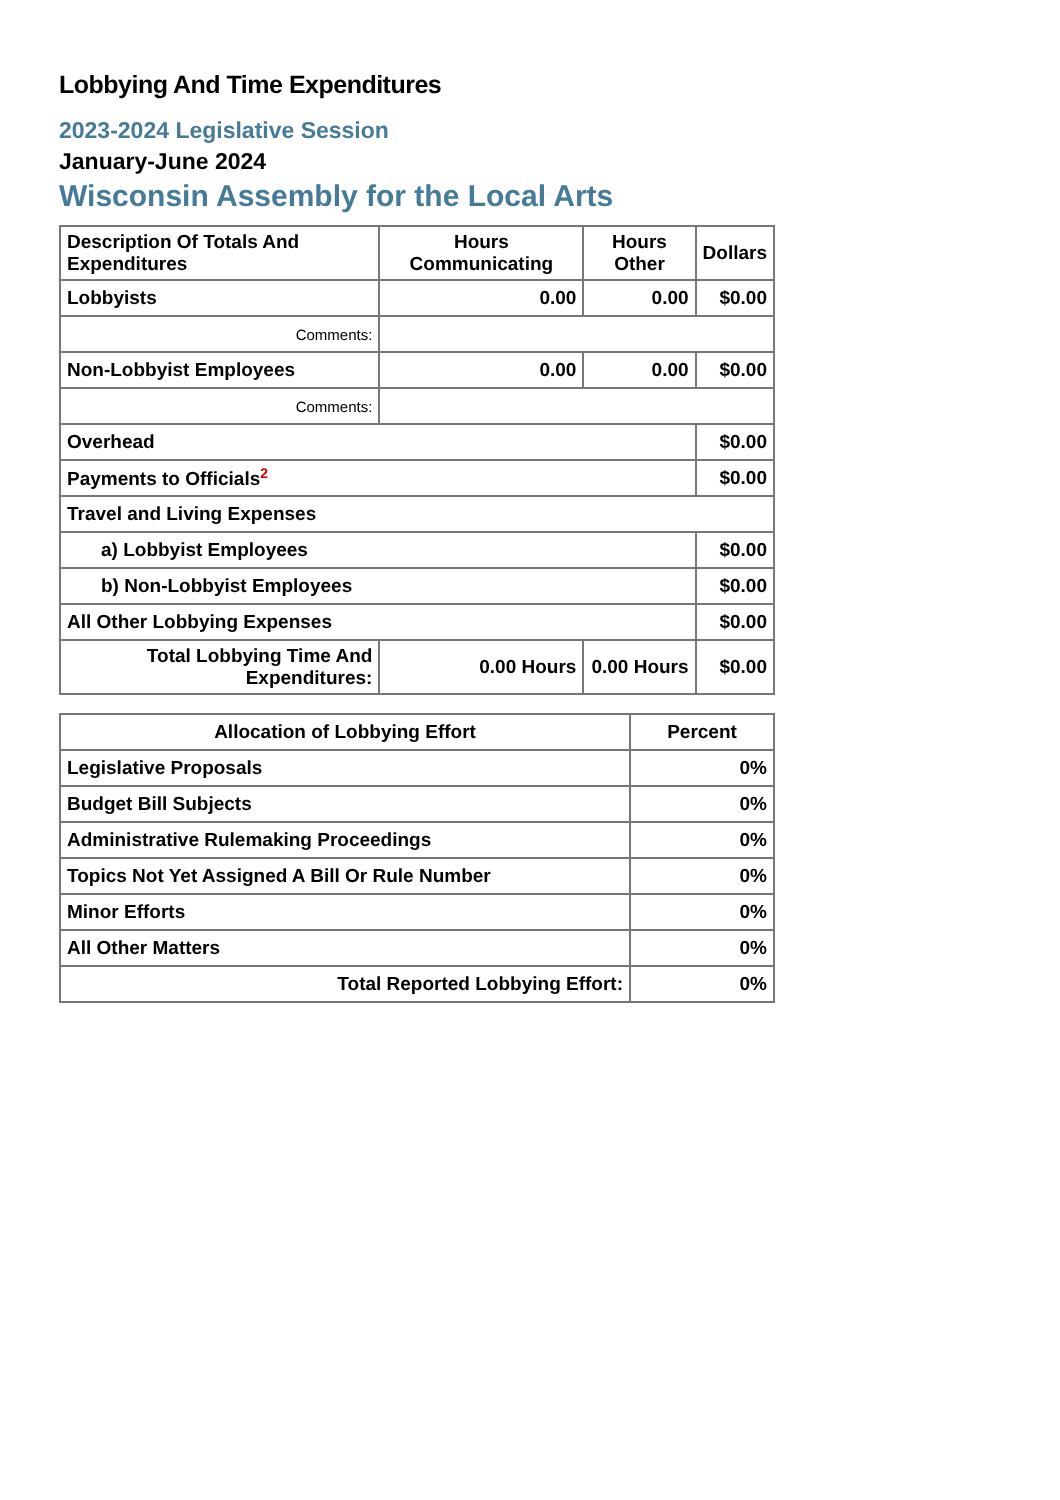Lobbying And Time Expenditures
2023-2024 Legislative Session
January-June 2024
Wisconsin Assembly for the Local Arts
| Description Of Totals And Expenditures | Hours Communicating | Hours Other | Dollars |
| --- | --- | --- | --- |
| Lobbyists | 0.00 | 0.00 | $0.00 |
| Comments: | | | |
| Non-Lobbyist Employees | 0.00 | 0.00 | $0.00 |
| Comments: | | | |
| Overhead | | | $0.00 |
| Payments to Officials<sup>2</sup> | | | $0.00 |
| Travel and Living Expenses | | | |
| a) Lobbyist Employees | | | $0.00 |
| b) Non-Lobbyist Employees | | | $0.00 |
| All Other Lobbying Expenses | | | $0.00 |
| Total Lobbying Time And Expenditures: | 0.00 Hours | 0.00 Hours | $0.00 |
| Allocation of Lobbying Effort | Percent |
| --- | --- |
| Legislative Proposals | 0% |
| Budget Bill Subjects | 0% |
| Administrative Rulemaking Proceedings | 0% |
| Topics Not Yet Assigned A Bill Or Rule Number | 0% |
| Minor Efforts | 0% |
| All Other Matters | 0% |
| Total Reported Lobbying Effort: | 0% |